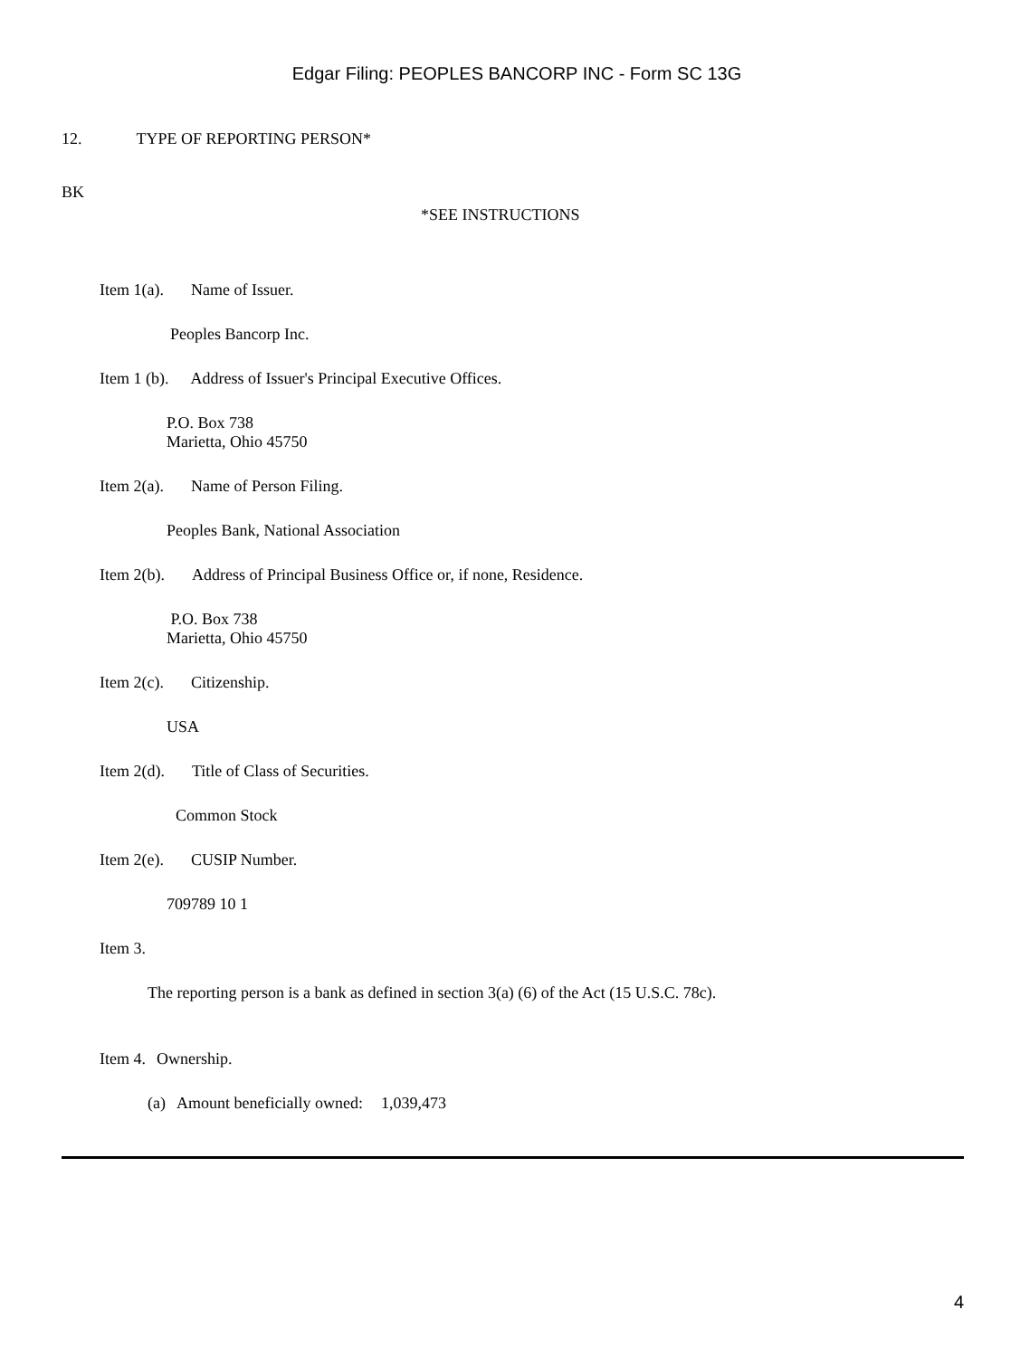Edgar Filing: PEOPLES BANCORP INC - Form SC 13G
12. TYPE OF REPORTING PERSON*
BK
*SEE INSTRUCTIONS
Item 1(a). Name of Issuer.
Peoples Bancorp Inc.
Item 1 (b). Address of Issuer's Principal Executive Offices.
P.O. Box 738
Marietta, Ohio 45750
Item 2(a). Name of Person Filing.
Peoples Bank, National Association
Item 2(b). Address of Principal Business Office or, if none, Residence.
P.O. Box 738
Marietta, Ohio 45750
Item 2(c). Citizenship.
USA
Item 2(d). Title of Class of Securities.
Common Stock
Item 2(e). CUSIP Number.
709789 10 1
Item 3.
The reporting person is a bank as defined in section 3(a) (6) of the Act (15 U.S.C. 78c).
Item 4. Ownership.
(a) Amount beneficially owned: 1,039,473
4